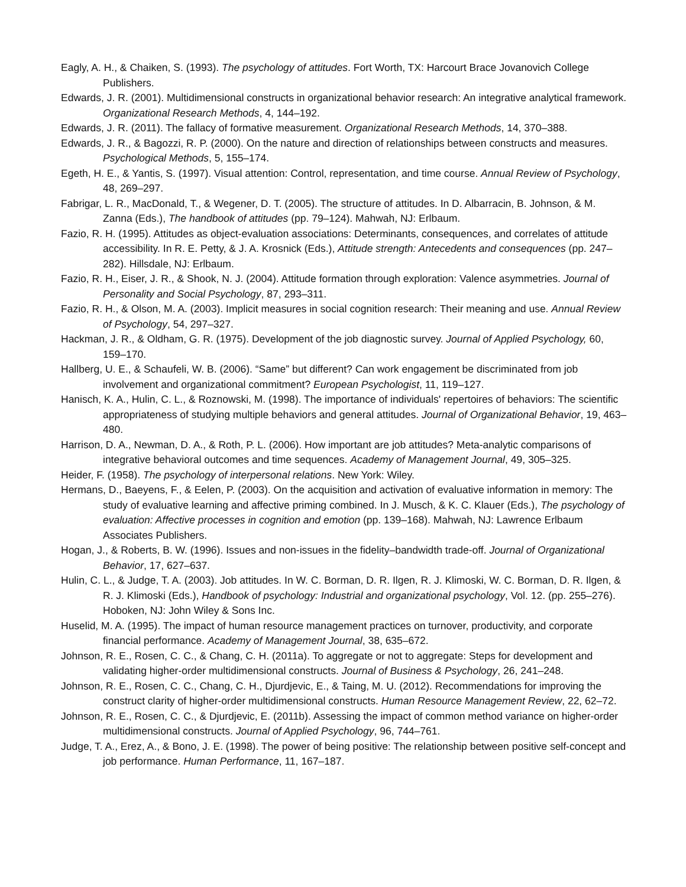Eagly, A. H., & Chaiken, S. (1993). The psychology of attitudes. Fort Worth, TX: Harcourt Brace Jovanovich College Publishers.
Edwards, J. R. (2001). Multidimensional constructs in organizational behavior research: An integrative analytical framework. Organizational Research Methods, 4, 144–192.
Edwards, J. R. (2011). The fallacy of formative measurement. Organizational Research Methods, 14, 370–388.
Edwards, J. R., & Bagozzi, R. P. (2000). On the nature and direction of relationships between constructs and measures. Psychological Methods, 5, 155–174.
Egeth, H. E., & Yantis, S. (1997). Visual attention: Control, representation, and time course. Annual Review of Psychology, 48, 269–297.
Fabrigar, L. R., MacDonald, T., & Wegener, D. T. (2005). The structure of attitudes. In D. Albarracin, B. Johnson, & M. Zanna (Eds.), The handbook of attitudes (pp. 79–124). Mahwah, NJ: Erlbaum.
Fazio, R. H. (1995). Attitudes as object-evaluation associations: Determinants, consequences, and correlates of attitude accessibility. In R. E. Petty, & J. A. Krosnick (Eds.), Attitude strength: Antecedents and consequences (pp. 247–282). Hillsdale, NJ: Erlbaum.
Fazio, R. H., Eiser, J. R., & Shook, N. J. (2004). Attitude formation through exploration: Valence asymmetries. Journal of Personality and Social Psychology, 87, 293–311.
Fazio, R. H., & Olson, M. A. (2003). Implicit measures in social cognition research: Their meaning and use. Annual Review of Psychology, 54, 297–327.
Hackman, J. R., & Oldham, G. R. (1975). Development of the job diagnostic survey. Journal of Applied Psychology, 60, 159–170.
Hallberg, U. E., & Schaufeli, W. B. (2006). “Same” but different? Can work engagement be discriminated from job involvement and organizational commitment? European Psychologist, 11, 119–127.
Hanisch, K. A., Hulin, C. L., & Roznowski, M. (1998). The importance of individuals' repertoires of behaviors: The scientific appropriateness of studying multiple behaviors and general attitudes. Journal of Organizational Behavior, 19, 463–480.
Harrison, D. A., Newman, D. A., & Roth, P. L. (2006). How important are job attitudes? Meta-analytic comparisons of integrative behavioral outcomes and time sequences. Academy of Management Journal, 49, 305–325.
Heider, F. (1958). The psychology of interpersonal relations. New York: Wiley.
Hermans, D., Baeyens, F., & Eelen, P. (2003). On the acquisition and activation of evaluative information in memory: The study of evaluative learning and affective priming combined. In J. Musch, & K. C. Klauer (Eds.), The psychology of evaluation: Affective processes in cognition and emotion (pp. 139–168). Mahwah, NJ: Lawrence Erlbaum Associates Publishers.
Hogan, J., & Roberts, B. W. (1996). Issues and non-issues in the fidelity–bandwidth trade-off. Journal of Organizational Behavior, 17, 627–637.
Hulin, C. L., & Judge, T. A. (2003). Job attitudes. In W. C. Borman, D. R. Ilgen, R. J. Klimoski, W. C. Borman, D. R. Ilgen, & R. J. Klimoski (Eds.), Handbook of psychology: Industrial and organizational psychology, Vol. 12. (pp. 255–276). Hoboken, NJ: John Wiley & Sons Inc.
Huselid, M. A. (1995). The impact of human resource management practices on turnover, productivity, and corporate financial performance. Academy of Management Journal, 38, 635–672.
Johnson, R. E., Rosen, C. C., & Chang, C. H. (2011a). To aggregate or not to aggregate: Steps for development and validating higher-order multidimensional constructs. Journal of Business & Psychology, 26, 241–248.
Johnson, R. E., Rosen, C. C., Chang, C. H., Djurdjevic, E., & Taing, M. U. (2012). Recommendations for improving the construct clarity of higher-order multidimensional constructs. Human Resource Management Review, 22, 62–72.
Johnson, R. E., Rosen, C. C., & Djurdjevic, E. (2011b). Assessing the impact of common method variance on higher-order multidimensional constructs. Journal of Applied Psychology, 96, 744–761.
Judge, T. A., Erez, A., & Bono, J. E. (1998). The power of being positive: The relationship between positive self-concept and job performance. Human Performance, 11, 167–187.